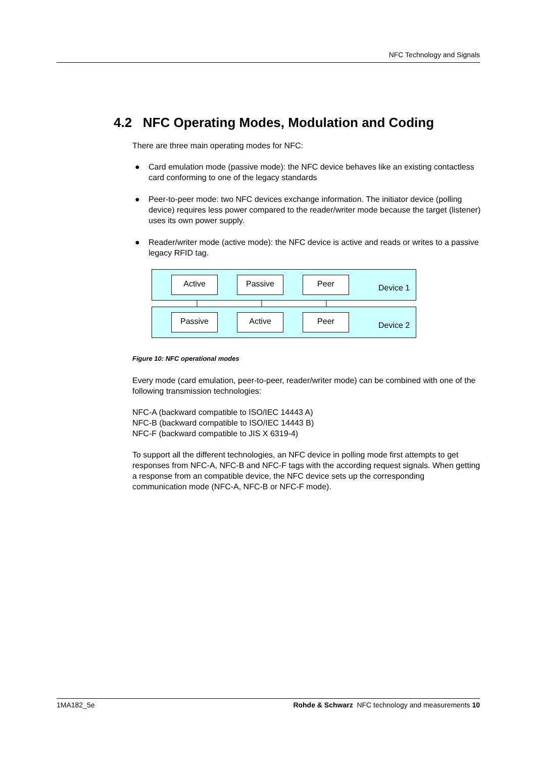NFC Technology and Signals
4.2 NFC Operating Modes, Modulation and Coding
There are three main operating modes for NFC:
● Card emulation mode (passive mode): the NFC device behaves like an existing contactless card conforming to one of the legacy standards
● Peer-to-peer mode: two NFC devices exchange information. The initiator device (polling device) requires less power compared to the reader/writer mode because the target (listener) uses its own power supply.
● Reader/writer mode (active mode): the NFC device is active and reads or writes to a passive legacy RFID tag.
Active Passive Peer
Device 1
Passive Active Peer
Device 2
Figure 10: NFC operational modes
Every mode (card emulation, peer-to-peer, reader/writer mode) can be combined with one of the following transmission technologies:
NFC-A (backward compatible to ISO/IEC 14443 A)
NFC-B (backward compatible to ISO/IEC 14443 B)
NFC-F (backward compatible to JIS X 6319-4)
To support all the different technologies, an NFC device in polling mode first attempts to get responses from NFC-A, NFC-B and NFC-F tags with the according request signals. When getting a response from an compatible device, the NFC device sets up the corresponding communication mode (NFC-A, NFC-B or NFC-F mode).
1MA182_5e Rohde & Schwarz NFC technology and measurements 10